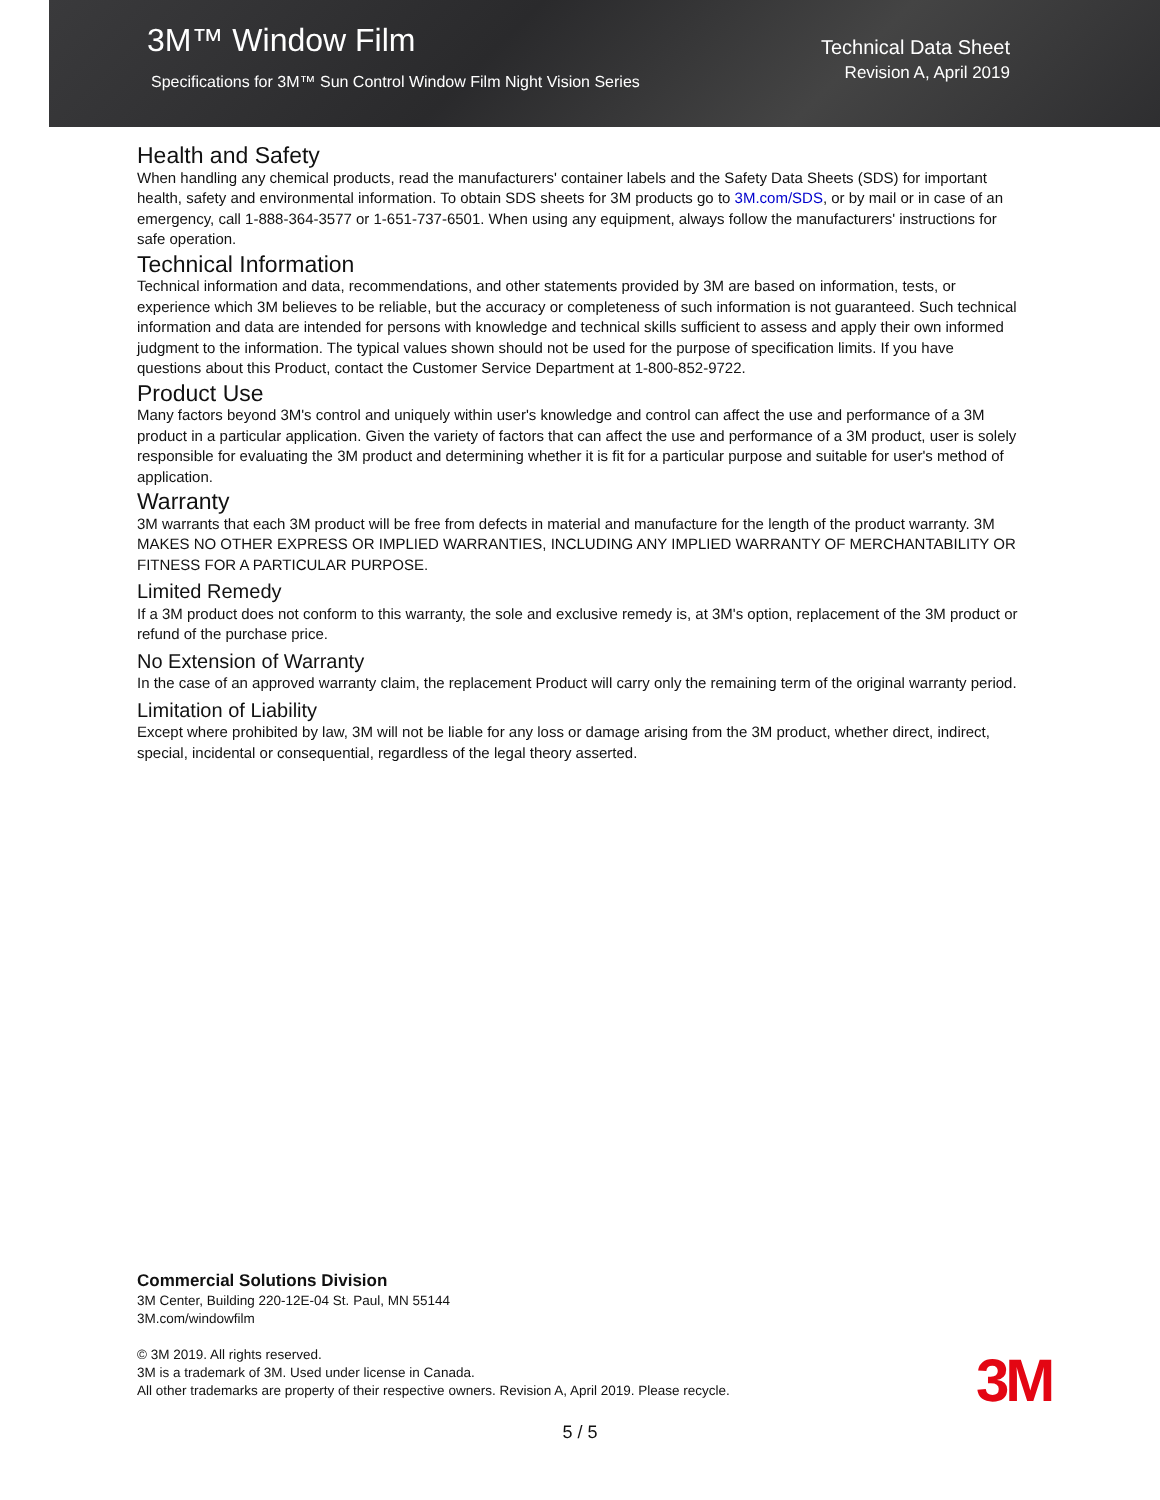3M™ Window Film
Specifications for 3M™ Sun Control Window Film Night Vision Series
Technical Data Sheet
Revision A, April 2019
Health and Safety
When handling any chemical products, read the manufacturers' container labels and the Safety Data Sheets (SDS) for important health, safety and environmental information. To obtain SDS sheets for 3M products go to 3M.com/SDS, or by mail or in case of an emergency, call 1-888-364-3577 or 1-651-737-6501. When using any equipment, always follow the manufacturers' instructions for safe operation.
Technical Information
Technical information and data, recommendations, and other statements provided by 3M are based on information, tests, or experience which 3M believes to be reliable, but the accuracy or completeness of such information is not guaranteed. Such technical information and data are intended for persons with knowledge and technical skills sufficient to assess and apply their own informed judgment to the information. The typical values shown should not be used for the purpose of specification limits. If you have questions about this Product, contact the Customer Service Department at 1-800-852-9722.
Product Use
Many factors beyond 3M's control and uniquely within user's knowledge and control can affect the use and performance of a 3M product in a particular application. Given the variety of factors that can affect the use and performance of a 3M product, user is solely responsible for evaluating the 3M product and determining whether it is fit for a particular purpose and suitable for user's method of application.
Warranty
3M warrants that each 3M product will be free from defects in material and manufacture for the length of the product warranty. 3M MAKES NO OTHER EXPRESS OR IMPLIED WARRANTIES, INCLUDING ANY IMPLIED WARRANTY OF MERCHANTABILITY OR FITNESS FOR A PARTICULAR PURPOSE.
Limited Remedy
If a 3M product does not conform to this warranty, the sole and exclusive remedy is, at 3M's option, replacement of the 3M product or refund of the purchase price.
No Extension of Warranty
In the case of an approved warranty claim, the replacement Product will carry only the remaining term of the original warranty period.
Limitation of Liability
Except where prohibited by law, 3M will not be liable for any loss or damage arising from the 3M product, whether direct, indirect, special, incidental or consequential, regardless of the legal theory asserted.
Commercial Solutions Division
3M Center, Building 220-12E-04 St. Paul, MN 55144
3M.com/windowfilm
© 3M 2019. All rights reserved.
3M is a trademark of 3M. Used under license in Canada.
All other trademarks are property of their respective owners. Revision A, April 2019. Please recycle.
3M
5 / 5